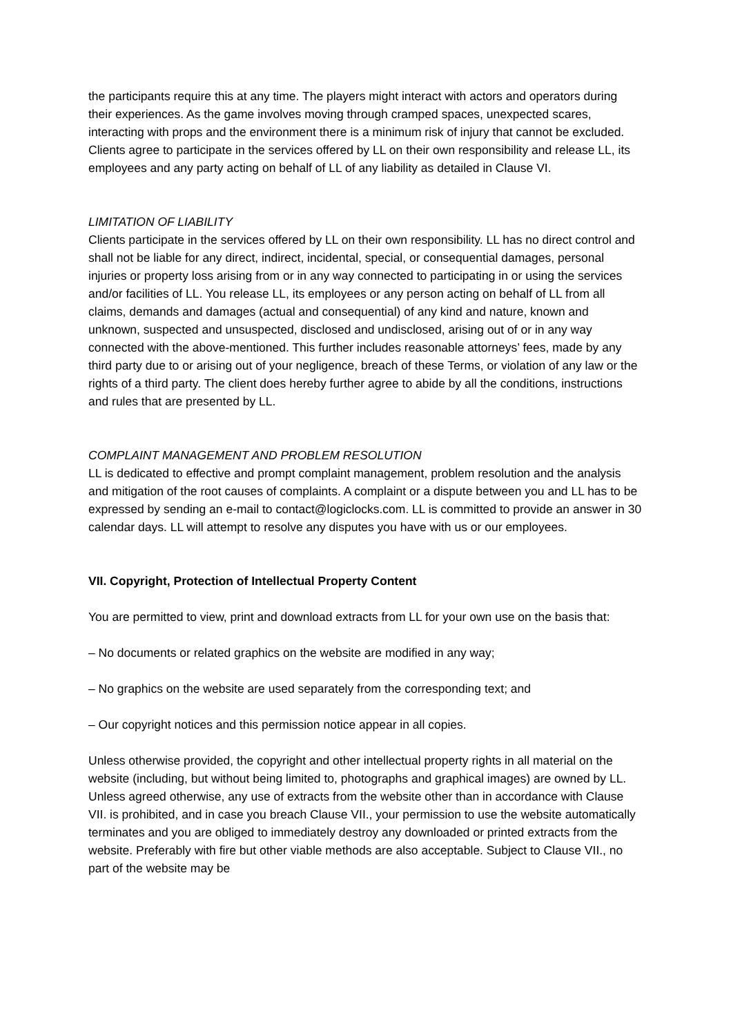the participants require this at any time. The players might interact with actors and operators during their experiences. As the game involves moving through cramped spaces, unexpected scares, interacting with props and the environment there is a minimum risk of injury that cannot be excluded. Clients agree to participate in the services offered by LL on their own responsibility and release LL, its employees and any party acting on behalf of LL of any liability as detailed in Clause VI.
LIMITATION OF LIABILITY
Clients participate in the services offered by LL on their own responsibility. LL has no direct control and shall not be liable for any direct, indirect, incidental, special, or consequential damages, personal injuries or property loss arising from or in any way connected to participating in or using the services and/or facilities of LL. You release LL, its employees or any person acting on behalf of LL from all claims, demands and damages (actual and consequential) of any kind and nature, known and unknown, suspected and unsuspected, disclosed and undisclosed, arising out of or in any way connected with the above-mentioned. This further includes reasonable attorneys’ fees, made by any third party due to or arising out of your negligence, breach of these Terms, or violation of any law or the rights of a third party. The client does hereby further agree to abide by all the conditions, instructions and rules that are presented by LL.
COMPLAINT MANAGEMENT AND PROBLEM RESOLUTION
LL is dedicated to effective and prompt complaint management, problem resolution and the analysis and mitigation of the root causes of complaints. A complaint or a dispute between you and LL has to be expressed by sending an e-mail to contact@logiclocks.com. LL is committed to provide an answer in 30 calendar days. LL will attempt to resolve any disputes you have with us or our employees.
VII. Copyright, Protection of Intellectual Property Content
You are permitted to view, print and download extracts from LL for your own use on the basis that:
– No documents or related graphics on the website are modified in any way;
– No graphics on the website are used separately from the corresponding text; and
– Our copyright notices and this permission notice appear in all copies.
Unless otherwise provided, the copyright and other intellectual property rights in all material on the website (including, but without being limited to, photographs and graphical images) are owned by LL. Unless agreed otherwise, any use of extracts from the website other than in accordance with Clause VII. is prohibited, and in case you breach Clause VII., your permission to use the website automatically terminates and you are obliged to immediately destroy any downloaded or printed extracts from the website. Preferably with fire but other viable methods are also acceptable. Subject to Clause VII., no part of the website may be